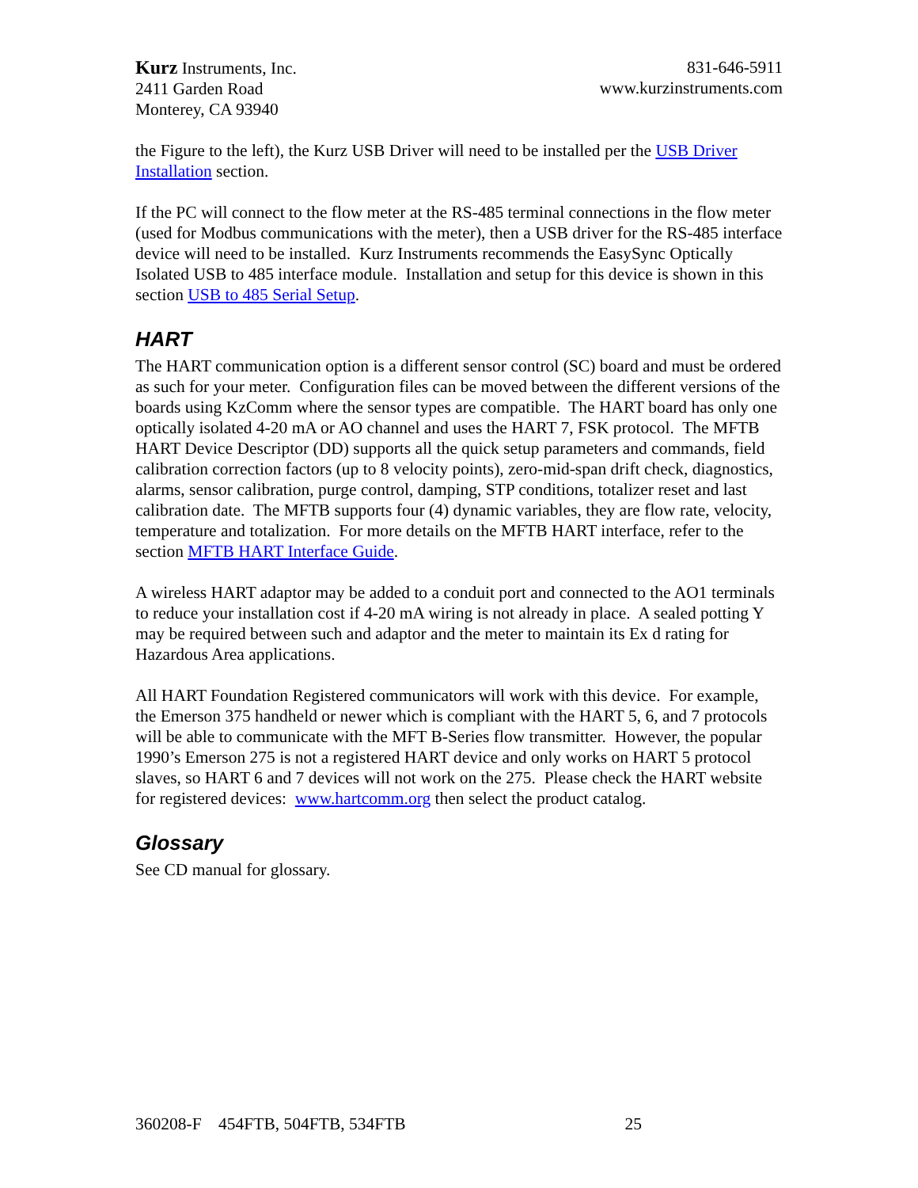Kurz Instruments, Inc.
2411 Garden Road
Monterey, CA 93940
831-646-5911
www.kurzinstruments.com
the Figure to the left), the Kurz USB Driver will need to be installed per the USB Driver Installation section.
If the PC will connect to the flow meter at the RS-485 terminal connections in the flow meter (used for Modbus communications with the meter), then a USB driver for the RS-485 interface device will need to be installed. Kurz Instruments recommends the EasySync Optically Isolated USB to 485 interface module. Installation and setup for this device is shown in this section USB to 485 Serial Setup.
HART
The HART communication option is a different sensor control (SC) board and must be ordered as such for your meter. Configuration files can be moved between the different versions of the boards using KzComm where the sensor types are compatible. The HART board has only one optically isolated 4-20 mA or AO channel and uses the HART 7, FSK protocol. The MFTB HART Device Descriptor (DD) supports all the quick setup parameters and commands, field calibration correction factors (up to 8 velocity points), zero-mid-span drift check, diagnostics, alarms, sensor calibration, purge control, damping, STP conditions, totalizer reset and last calibration date. The MFTB supports four (4) dynamic variables, they are flow rate, velocity, temperature and totalization. For more details on the MFTB HART interface, refer to the section MFTB HART Interface Guide.
A wireless HART adaptor may be added to a conduit port and connected to the AO1 terminals to reduce your installation cost if 4-20 mA wiring is not already in place. A sealed potting Y may be required between such and adaptor and the meter to maintain its Ex d rating for Hazardous Area applications.
All HART Foundation Registered communicators will work with this device. For example, the Emerson 375 handheld or newer which is compliant with the HART 5, 6, and 7 protocols will be able to communicate with the MFT B-Series flow transmitter. However, the popular 1990’s Emerson 275 is not a registered HART device and only works on HART 5 protocol slaves, so HART 6 and 7 devices will not work on the 275. Please check the HART website for registered devices: www.hartcomm.org then select the product catalog.
Glossary
See CD manual for glossary.
360208-F 454FTB, 504FTB, 534FTB 25